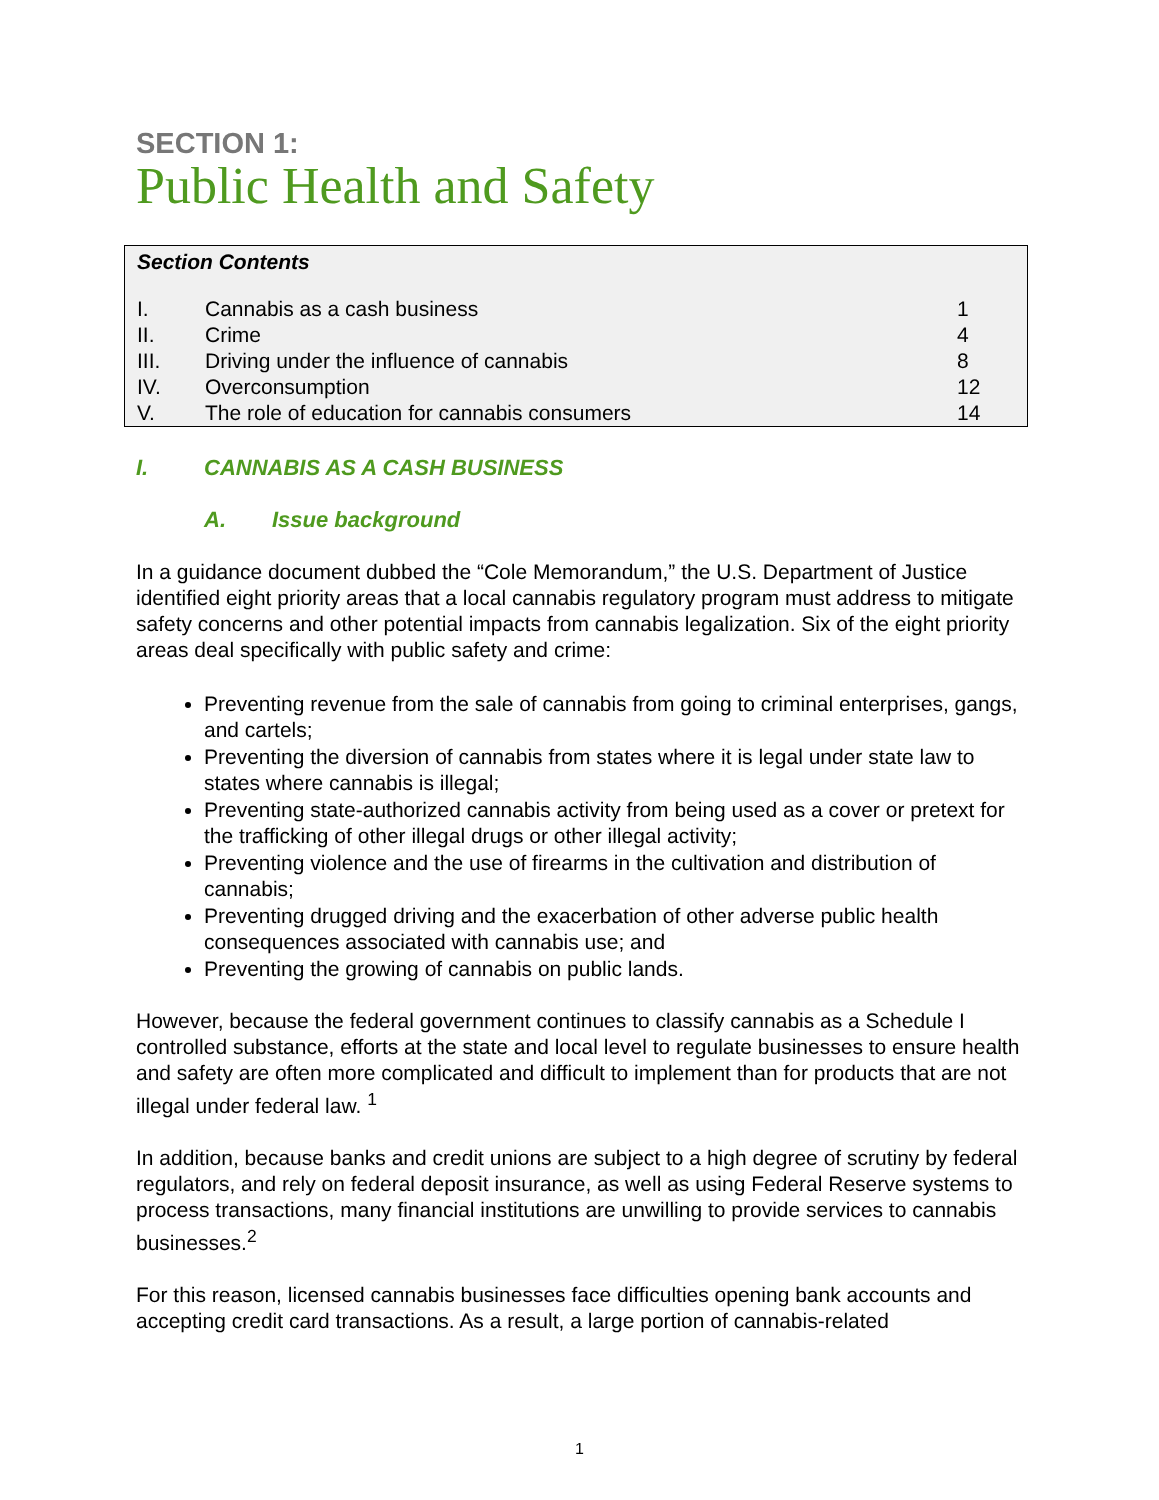SECTION 1:
Public Health and Safety
Section Contents
| I. | Cannabis as a cash business | 1 |
| II. | Crime | 4 |
| III. | Driving under the influence of cannabis | 8 |
| IV. | Overconsumption | 12 |
| V. | The role of education for cannabis consumers | 14 |
I. CANNABIS AS A CASH BUSINESS
A. Issue background
In a guidance document dubbed the “Cole Memorandum,” the U.S. Department of Justice identified eight priority areas that a local cannabis regulatory program must address to mitigate safety concerns and other potential impacts from cannabis legalization. Six of the eight priority areas deal specifically with public safety and crime:
Preventing revenue from the sale of cannabis from going to criminal enterprises, gangs, and cartels;
Preventing the diversion of cannabis from states where it is legal under state law to states where cannabis is illegal;
Preventing state-authorized cannabis activity from being used as a cover or pretext for the trafficking of other illegal drugs or other illegal activity;
Preventing violence and the use of firearms in the cultivation and distribution of cannabis;
Preventing drugged driving and the exacerbation of other adverse public health consequences associated with cannabis use; and
Preventing the growing of cannabis on public lands.
However, because the federal government continues to classify cannabis as a Schedule I controlled substance, efforts at the state and local level to regulate businesses to ensure health and safety are often more complicated and difficult to implement than for products that are not illegal under federal law. <sup>1</sup>
In addition, because banks and credit unions are subject to a high degree of scrutiny by federal regulators, and rely on federal deposit insurance, as well as using Federal Reserve systems to process transactions, many financial institutions are unwilling to provide services to cannabis businesses.<sup>2</sup>
For this reason, licensed cannabis businesses face difficulties opening bank accounts and accepting credit card transactions. As a result, a large portion of cannabis-related
1